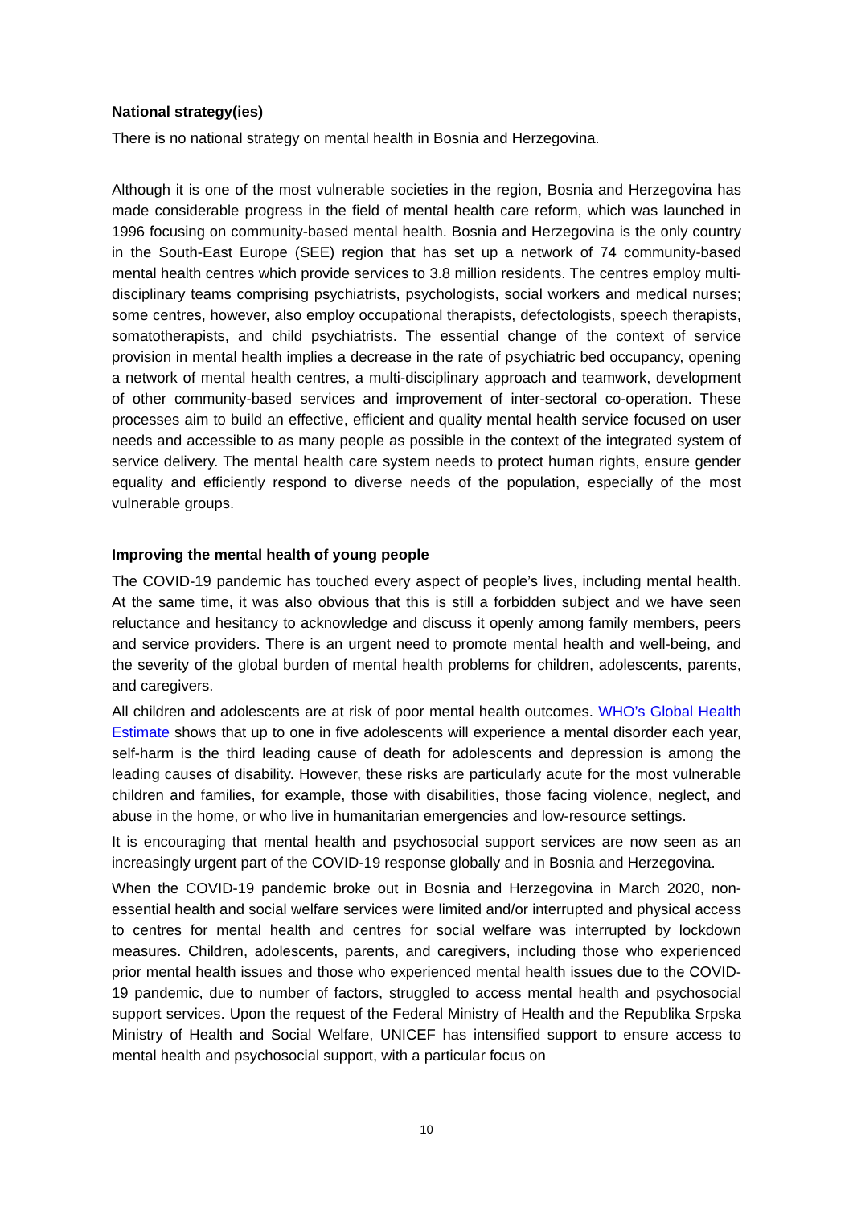National strategy(ies)
There is no national strategy on mental health in Bosnia and Herzegovina.
Although it is one of the most vulnerable societies in the region, Bosnia and Herzegovina has made considerable progress in the field of mental health care reform, which was launched in 1996 focusing on community-based mental health. Bosnia and Herzegovina is the only country in the South-East Europe (SEE) region that has set up a network of 74 community-based mental health centres which provide services to 3.8 million residents. The centres employ multi-disciplinary teams comprising psychiatrists, psychologists, social workers and medical nurses; some centres, however, also employ occupational therapists, defectologists, speech therapists, somatotherapists, and child psychiatrists. The essential change of the context of service provision in mental health implies a decrease in the rate of psychiatric bed occupancy, opening a network of mental health centres, a multi-disciplinary approach and teamwork, development of other community-based services and improvement of inter-sectoral co-operation. These processes aim to build an effective, efficient and quality mental health service focused on user needs and accessible to as many people as possible in the context of the integrated system of service delivery. The mental health care system needs to protect human rights, ensure gender equality and efficiently respond to diverse needs of the population, especially of the most vulnerable groups.
Improving the mental health of young people
The COVID-19 pandemic has touched every aspect of people’s lives, including mental health. At the same time, it was also obvious that this is still a forbidden subject and we have seen reluctance and hesitancy to acknowledge and discuss it openly among family members, peers and service providers. There is an urgent need to promote mental health and well-being, and the severity of the global burden of mental health problems for children, adolescents, parents, and caregivers.
All children and adolescents are at risk of poor mental health outcomes. WHO’s Global Health Estimate shows that up to one in five adolescents will experience a mental disorder each year, self-harm is the third leading cause of death for adolescents and depression is among the leading causes of disability. However, these risks are particularly acute for the most vulnerable children and families, for example, those with disabilities, those facing violence, neglect, and abuse in the home, or who live in humanitarian emergencies and low-resource settings.
It is encouraging that mental health and psychosocial support services are now seen as an increasingly urgent part of the COVID-19 response globally and in Bosnia and Herzegovina.
When the COVID-19 pandemic broke out in Bosnia and Herzegovina in March 2020, non-essential health and social welfare services were limited and/or interrupted and physical access to centres for mental health and centres for social welfare was interrupted by lockdown measures. Children, adolescents, parents, and caregivers, including those who experienced prior mental health issues and those who experienced mental health issues due to the COVID-19 pandemic, due to number of factors, struggled to access mental health and psychosocial support services. Upon the request of the Federal Ministry of Health and the Republika Srpska Ministry of Health and Social Welfare, UNICEF has intensified support to ensure access to mental health and psychosocial support, with a particular focus on
10